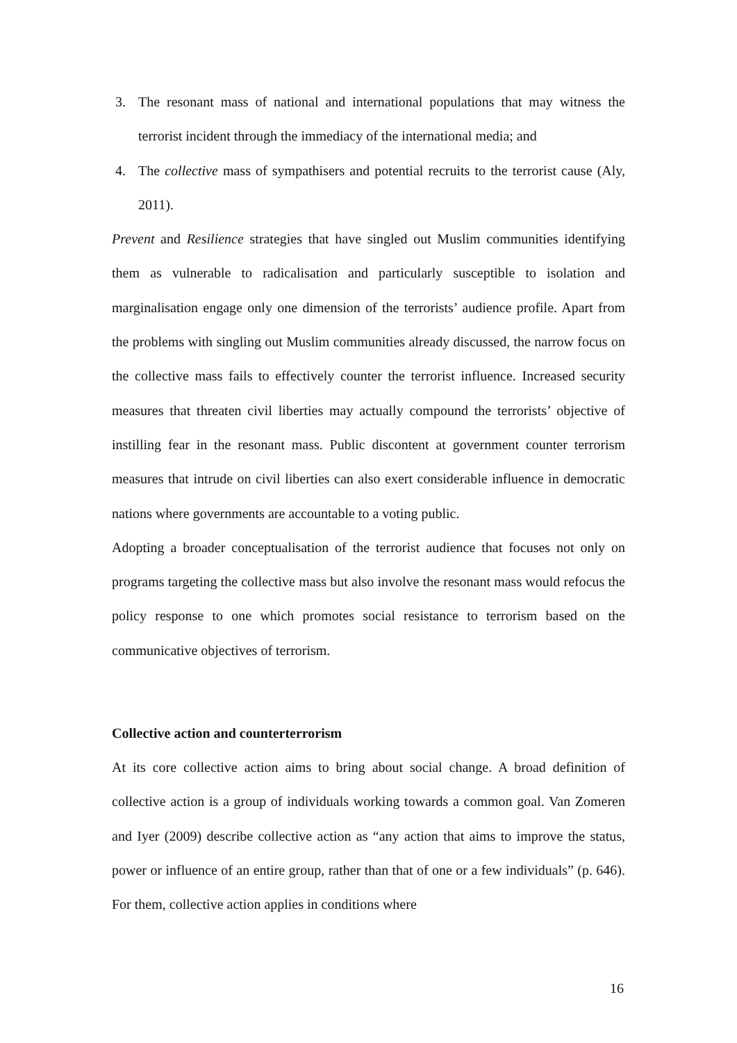3. The resonant mass of national and international populations that may witness the terrorist incident through the immediacy of the international media; and
4. The collective mass of sympathisers and potential recruits to the terrorist cause (Aly, 2011).
Prevent and Resilience strategies that have singled out Muslim communities identifying them as vulnerable to radicalisation and particularly susceptible to isolation and marginalisation engage only one dimension of the terrorists’ audience profile. Apart from the problems with singling out Muslim communities already discussed, the narrow focus on the collective mass fails to effectively counter the terrorist influence. Increased security measures that threaten civil liberties may actually compound the terrorists’ objective of instilling fear in the resonant mass. Public discontent at government counter terrorism measures that intrude on civil liberties can also exert considerable influence in democratic nations where governments are accountable to a voting public.
Adopting a broader conceptualisation of the terrorist audience that focuses not only on programs targeting the collective mass but also involve the resonant mass would refocus the policy response to one which promotes social resistance to terrorism based on the communicative objectives of terrorism.
Collective action and counterterrorism
At its core collective action aims to bring about social change. A broad definition of collective action is a group of individuals working towards a common goal. Van Zomeren and Iyer (2009) describe collective action as “any action that aims to improve the status, power or influence of an entire group, rather than that of one or a few individuals” (p. 646). For them, collective action applies in conditions where
16